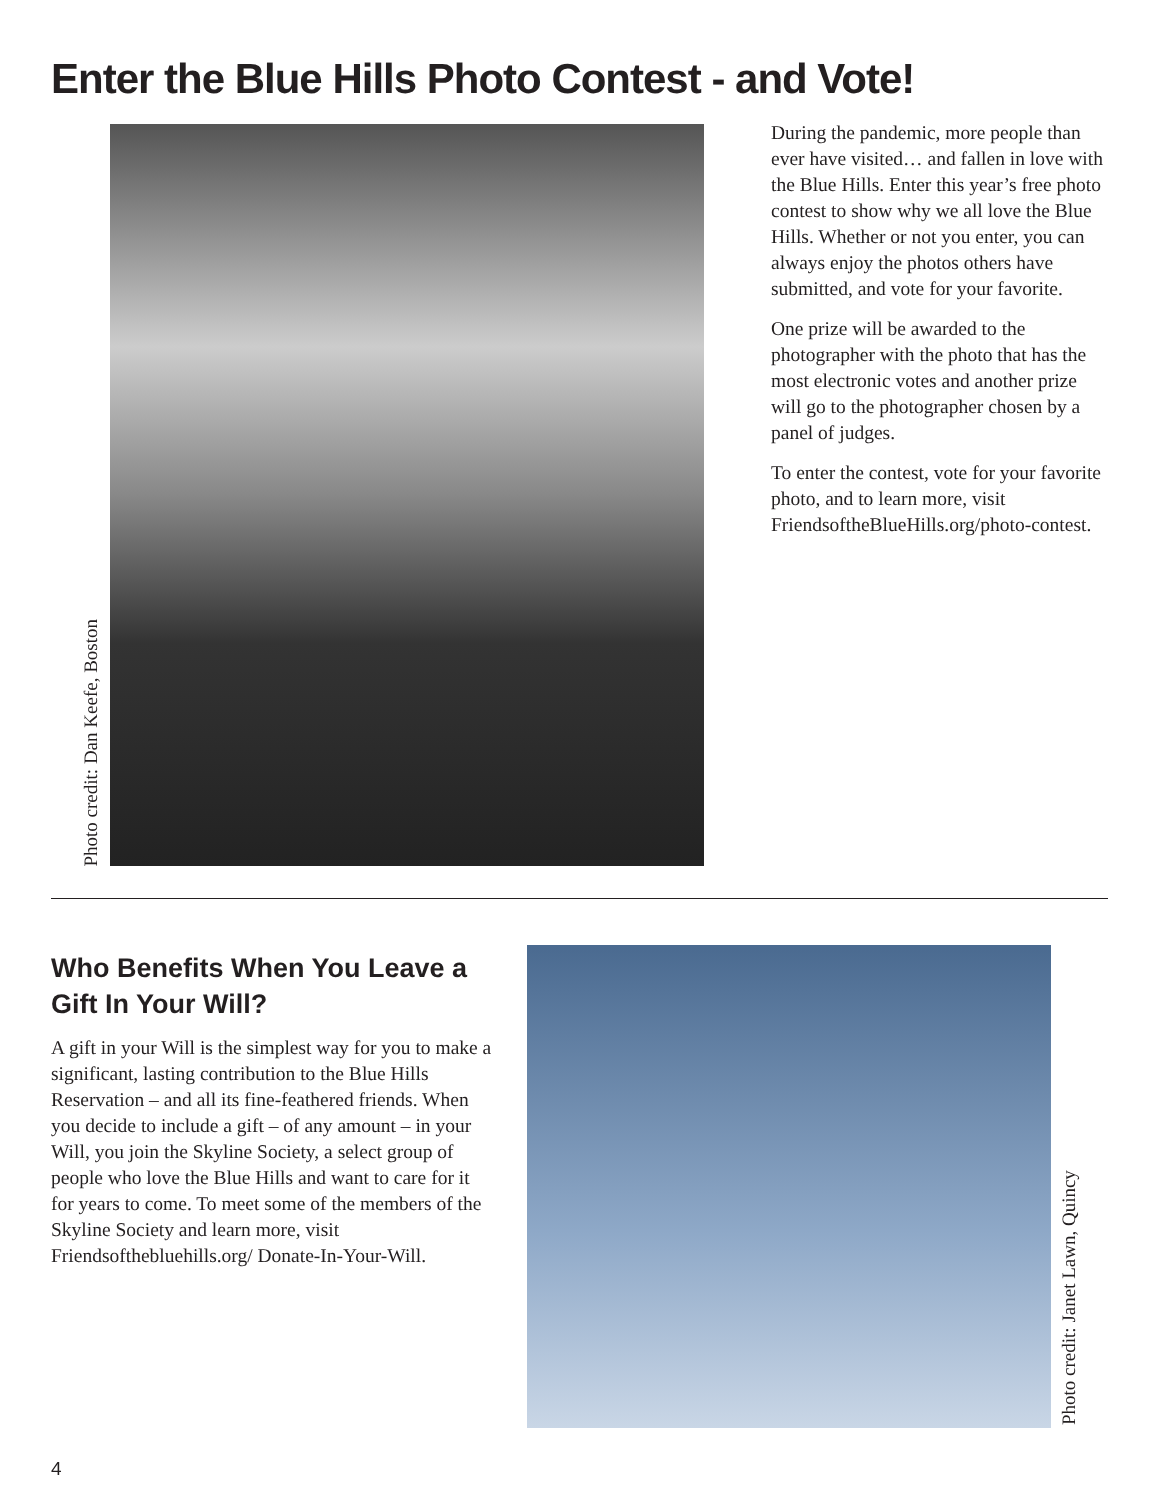Enter the Blue Hills Photo Contest - and Vote!
Photo credit: Dan Keefe, Boston
During the pandemic, more people than ever have visited… and fallen in love with the Blue Hills. Enter this year’s free photo contest to show why we all love the Blue Hills. Whether or not you enter, you can always enjoy the photos others have submitted, and vote for your favorite.
One prize will be awarded to the photographer with the photo that has the most electronic votes and another prize will go to the photographer chosen by a panel of judges.
To enter the contest, vote for your favorite photo, and to learn more, visit FriendsoftheBlueHills.org/photo-contest.
Who Benefits When You Leave a Gift In Your Will?
A gift in your Will is the simplest way for you to make a significant, lasting contribution to the Blue Hills Reservation – and all its fine-feathered friends. When you decide to include a gift – of any amount – in your Will, you join the Skyline Society, a select group of people who love the Blue Hills and want to care for it for years to come. To meet some of the members of the Skyline Society and learn more, visit Friendsofthebluehills.org/ Donate-In-Your-Will.
Photo credit: Janet Lawn, Quincy
4